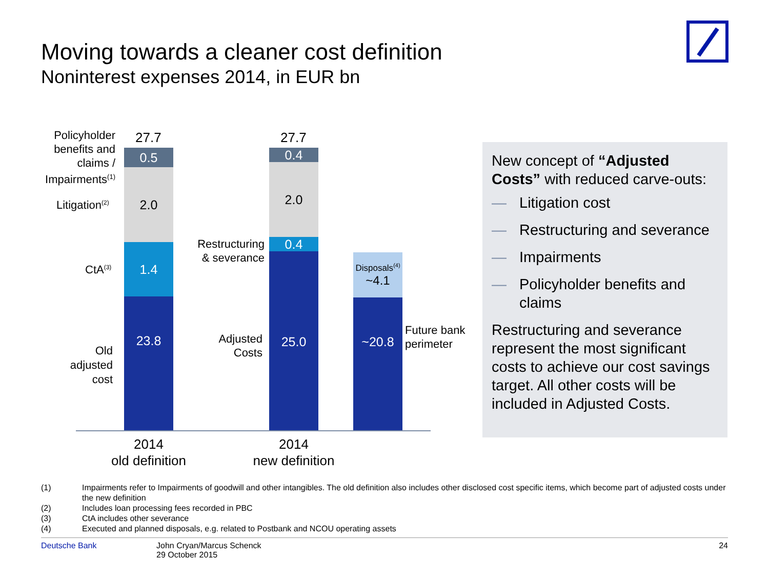Moving towards a cleaner cost definition
Noninterest expenses 2014, in EUR bn
Policyholder benefits and claims / Impairments<sup>(1)</sup>
Litigation<sup>(2)</sup>
CtA<sup>(3)</sup>
Old adjusted cost
27.7
0.5
2.0
1.4
23.8
Restructuring & severance
Adjusted Costs
27.7
0.4
2.0
0.4
25.0
Disposals<sup>(4)</sup>
~4.1
~20.8
Future bank
perimeter
2014
old definition
2014
new definition
New concept of “Adjusted Costs” with reduced carve-outs:
— Litigation cost
— Restructuring and severance
— Impairments
— Policyholder benefits and claims
Restructuring and severance represent the most significant costs to achieve our cost savings target. All other costs will be included in Adjusted Costs.
(1) Impairments refer to Impairments of goodwill and other intangibles. The old definition also includes other disclosed cost specific items, which become part of adjusted costs under the new definition
(2) Includes loan processing fees recorded in PBC
(3) CtA includes other severance
(4) Executed and planned disposals, e.g. related to Postbank and NCOU operating assets
Deutsche Bank John Cryan/Marcus Schenck
29 October 2015 24